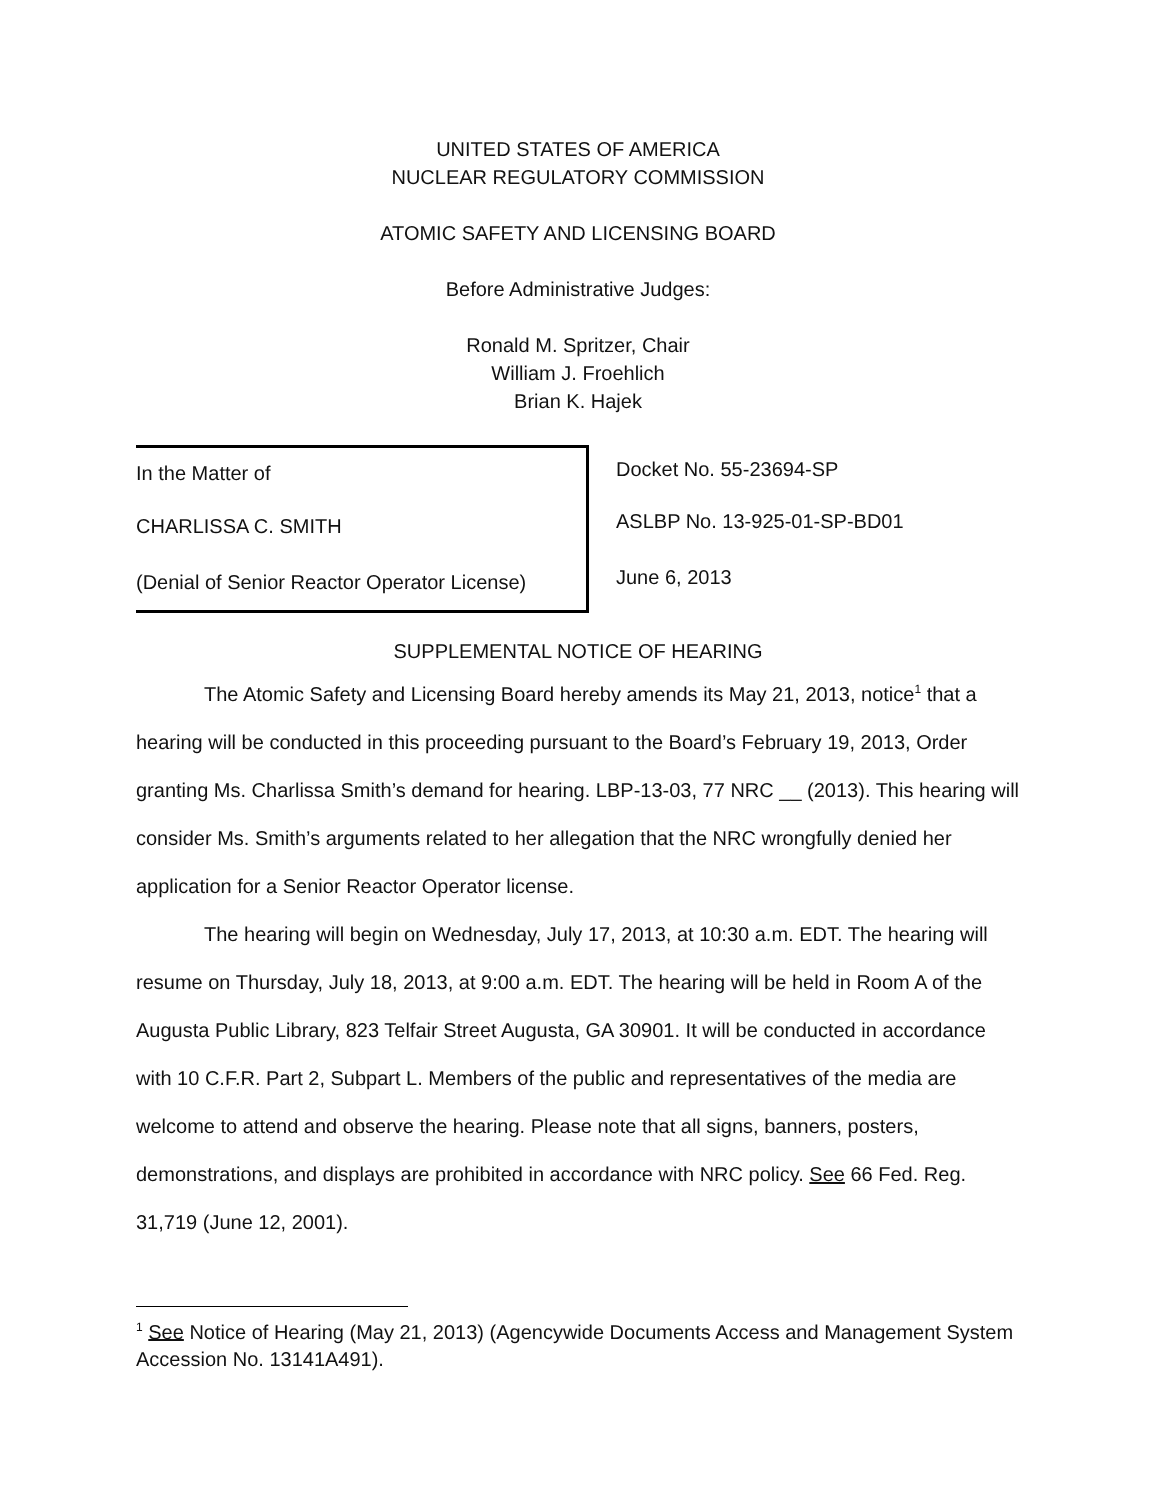UNITED STATES OF AMERICA
NUCLEAR REGULATORY COMMISSION
ATOMIC SAFETY AND LICENSING BOARD
Before Administrative Judges:
Ronald M. Spritzer, Chair
William J. Froehlich
Brian K. Hajek
In the Matter of
CHARLISSA C. SMITH
(Denial of Senior Reactor Operator License)
Docket No. 55-23694-SP
ASLBP No. 13-925-01-SP-BD01
June 6, 2013
SUPPLEMENTAL NOTICE OF HEARING
The Atomic Safety and Licensing Board hereby amends its May 21, 2013, notice<sup>1</sup> that a hearing will be conducted in this proceeding pursuant to the Board’s February 19, 2013, Order granting Ms. Charlissa Smith’s demand for hearing. LBP-13-03, 77 NRC __ (2013). This hearing will consider Ms. Smith’s arguments related to her allegation that the NRC wrongfully denied her application for a Senior Reactor Operator license.
The hearing will begin on Wednesday, July 17, 2013, at 10:30 a.m. EDT. The hearing will resume on Thursday, July 18, 2013, at 9:00 a.m. EDT. The hearing will be held in Room A of the Augusta Public Library, 823 Telfair Street Augusta, GA 30901. It will be conducted in accordance with 10 C.F.R. Part 2, Subpart L. Members of the public and representatives of the media are welcome to attend and observe the hearing. Please note that all signs, banners, posters, demonstrations, and displays are prohibited in accordance with NRC policy. See 66 Fed. Reg. 31,719 (June 12, 2001).
<sup>1</sup> See Notice of Hearing (May 21, 2013) (Agencywide Documents Access and Management System Accession No. 13141A491).